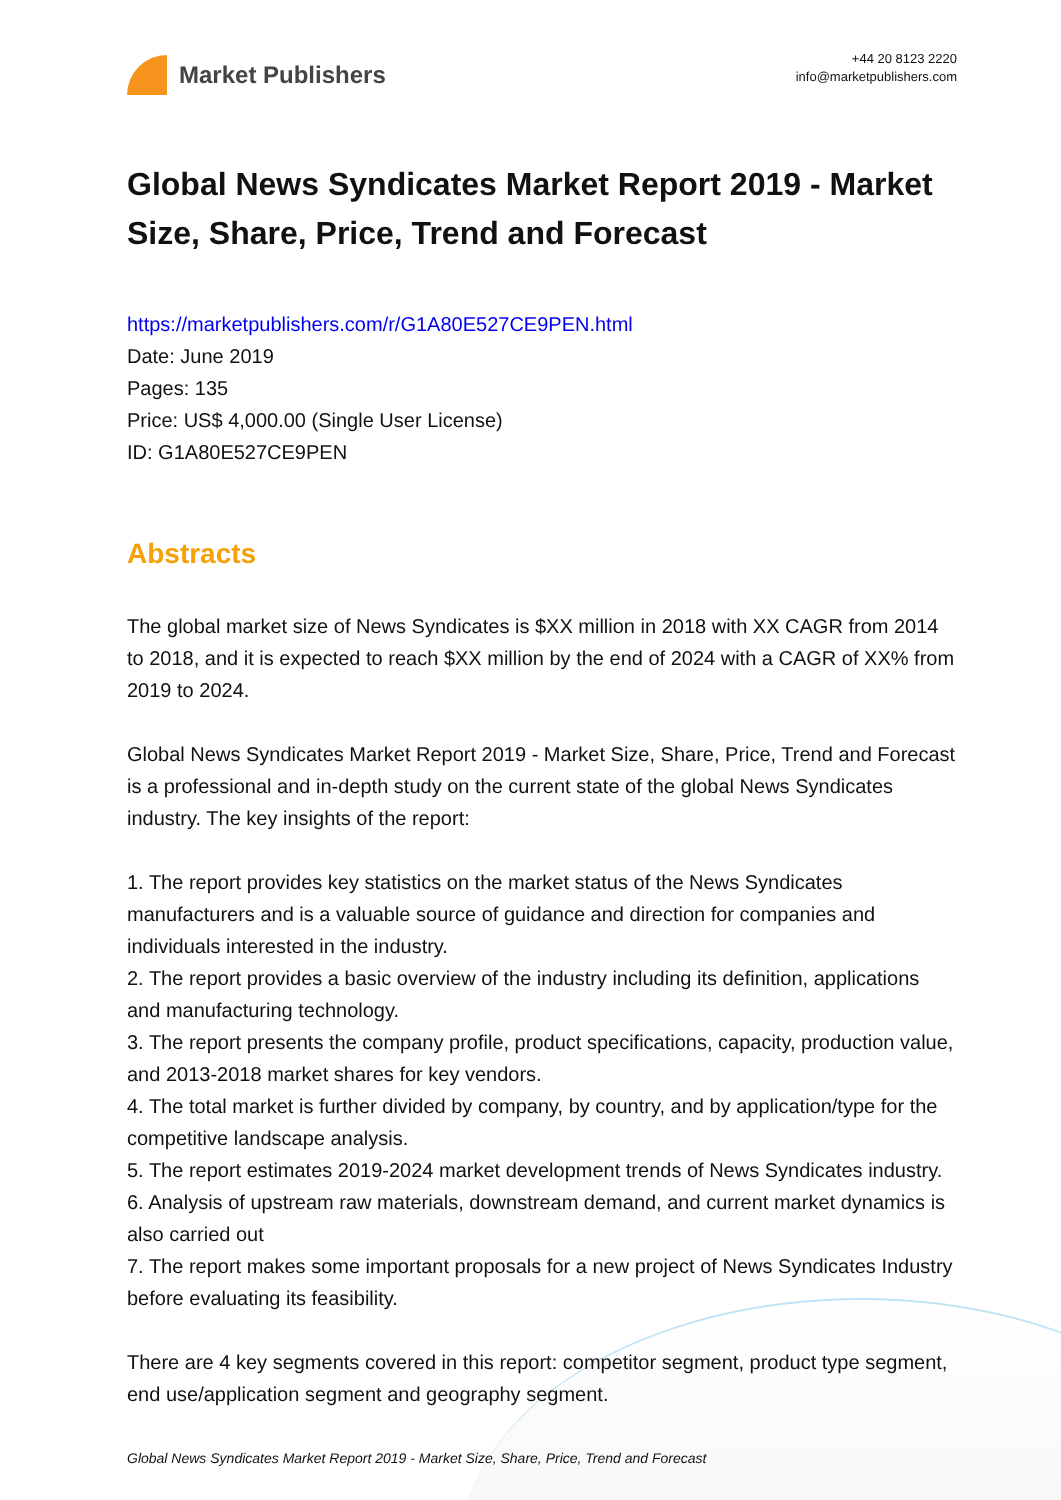Market Publishers
+44 20 8123 2220
info@marketpublishers.com
Global News Syndicates Market Report 2019 - Market Size, Share, Price, Trend and Forecast
https://marketpublishers.com/r/G1A80E527CE9PEN.html
Date: June 2019
Pages: 135
Price: US$ 4,000.00 (Single User License)
ID: G1A80E527CE9PEN
Abstracts
The global market size of News Syndicates is $XX million in 2018 with XX CAGR from 2014 to 2018, and it is expected to reach $XX million by the end of 2024 with a CAGR of XX% from 2019 to 2024.
Global News Syndicates Market Report 2019 - Market Size, Share, Price, Trend and Forecast is a professional and in-depth study on the current state of the global News Syndicates industry. The key insights of the report:
1. The report provides key statistics on the market status of the News Syndicates manufacturers and is a valuable source of guidance and direction for companies and individuals interested in the industry.
2. The report provides a basic overview of the industry including its definition, applications and manufacturing technology.
3. The report presents the company profile, product specifications, capacity, production value, and 2013-2018 market shares for key vendors.
4. The total market is further divided by company, by country, and by application/type for the competitive landscape analysis.
5. The report estimates 2019-2024 market development trends of News Syndicates industry.
6. Analysis of upstream raw materials, downstream demand, and current market dynamics is also carried out
7. The report makes some important proposals for a new project of News Syndicates Industry before evaluating its feasibility.
There are 4 key segments covered in this report: competitor segment, product type segment, end use/application segment and geography segment.
Global News Syndicates Market Report 2019 - Market Size, Share, Price, Trend and Forecast